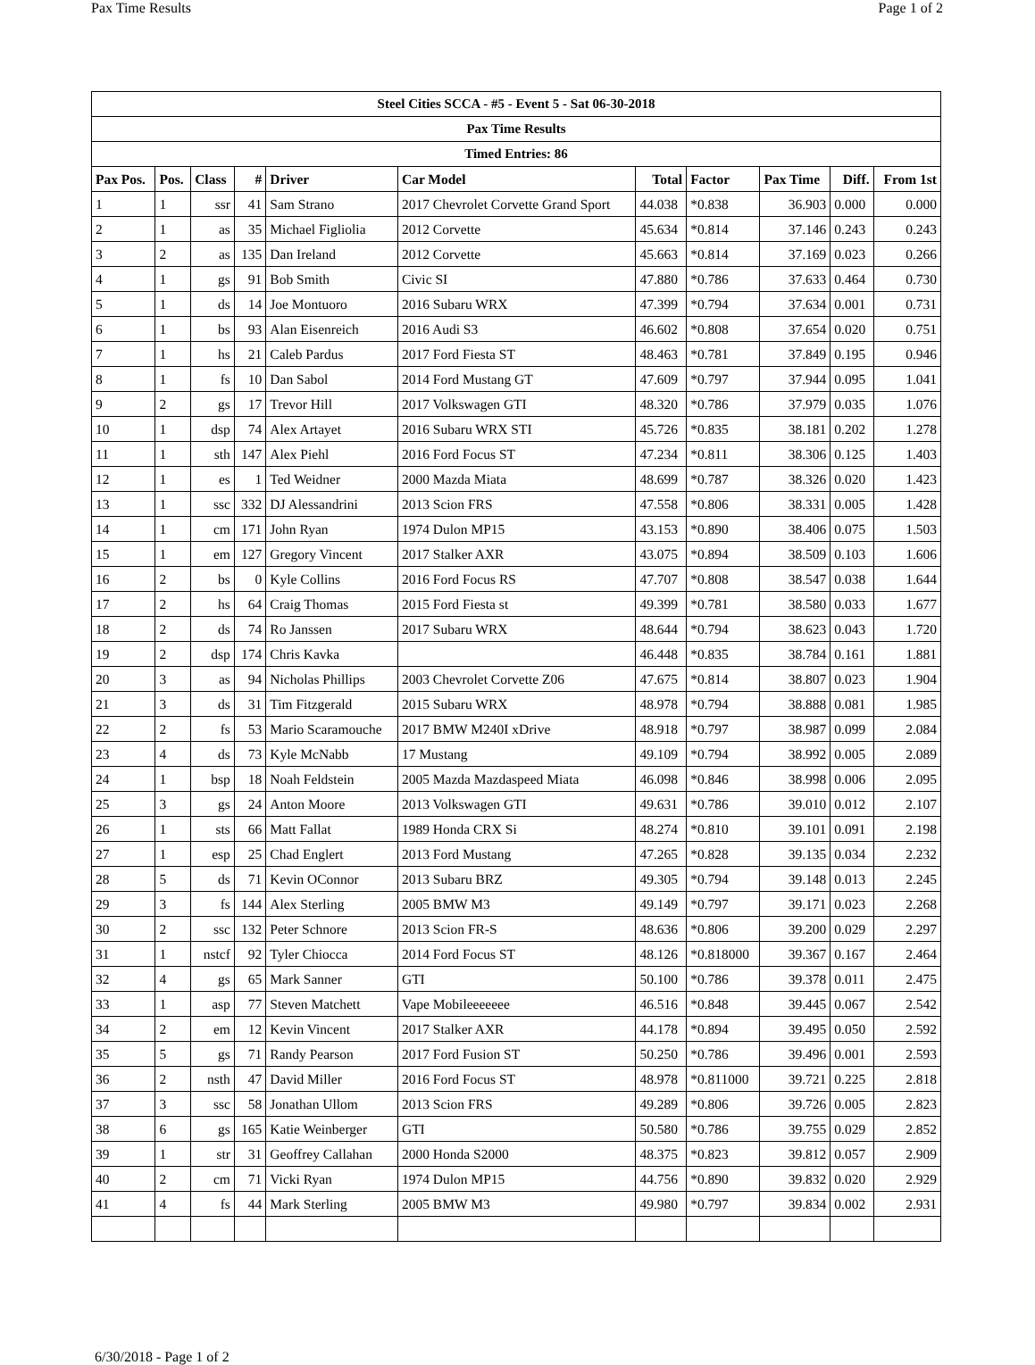Pax Time Results Page 1 of 2
| Steel Cities SCCA - #5 - Event 5 - Sat 06-30-2018 | | | | | | | | | | |
| --- | --- | --- | --- | --- | --- | --- | --- | --- | --- | --- |
| Pax Time Results | | | | | | | | | | |
| Timed Entries: 86 | | | | | | | | | | |
| Pax Pos. | Pos. | Class | # | Driver | Car Model | Total | Factor | Pax Time | Diff. | From 1st |
| 1 | 1 | ssr | 41 | Sam Strano | 2017 Chevrolet Corvette Grand Sport | 44.038 | *0.838 | 36.903 | 0.000 | 0.000 |
| 2 | 1 | as | 35 | Michael Figliolia | 2012 Corvette | 45.634 | *0.814 | 37.146 | 0.243 | 0.243 |
| 3 | 2 | as | 135 | Dan Ireland | 2012 Corvette | 45.663 | *0.814 | 37.169 | 0.023 | 0.266 |
| 4 | 1 | gs | 91 | Bob Smith | Civic SI | 47.880 | *0.786 | 37.633 | 0.464 | 0.730 |
| 5 | 1 | ds | 14 | Joe Montuoro | 2016 Subaru WRX | 47.399 | *0.794 | 37.634 | 0.001 | 0.731 |
| 6 | 1 | bs | 93 | Alan Eisenreich | 2016 Audi S3 | 46.602 | *0.808 | 37.654 | 0.020 | 0.751 |
| 7 | 1 | hs | 21 | Caleb Pardus | 2017 Ford Fiesta ST | 48.463 | *0.781 | 37.849 | 0.195 | 0.946 |
| 8 | 1 | fs | 10 | Dan Sabol | 2014 Ford Mustang GT | 47.609 | *0.797 | 37.944 | 0.095 | 1.041 |
| 9 | 2 | gs | 17 | Trevor Hill | 2017 Volkswagen GTI | 48.320 | *0.786 | 37.979 | 0.035 | 1.076 |
| 10 | 1 | dsp | 74 | Alex Artayet | 2016 Subaru WRX STI | 45.726 | *0.835 | 38.181 | 0.202 | 1.278 |
| 11 | 1 | sth | 147 | Alex Piehl | 2016 Ford Focus ST | 47.234 | *0.811 | 38.306 | 0.125 | 1.403 |
| 12 | 1 | es | 1 | Ted Weidner | 2000 Mazda Miata | 48.699 | *0.787 | 38.326 | 0.020 | 1.423 |
| 13 | 1 | ssc | 332 | DJ Alessandrini | 2013 Scion FRS | 47.558 | *0.806 | 38.331 | 0.005 | 1.428 |
| 14 | 1 | cm | 171 | John Ryan | 1974 Dulon MP15 | 43.153 | *0.890 | 38.406 | 0.075 | 1.503 |
| 15 | 1 | em | 127 | Gregory Vincent | 2017 Stalker AXR | 43.075 | *0.894 | 38.509 | 0.103 | 1.606 |
| 16 | 2 | bs | 0 | Kyle Collins | 2016 Ford Focus RS | 47.707 | *0.808 | 38.547 | 0.038 | 1.644 |
| 17 | 2 | hs | 64 | Craig Thomas | 2015 Ford Fiesta st | 49.399 | *0.781 | 38.580 | 0.033 | 1.677 |
| 18 | 2 | ds | 74 | Ro Janssen | 2017 Subaru WRX | 48.644 | *0.794 | 38.623 | 0.043 | 1.720 |
| 19 | 2 | dsp | 174 | Chris Kavka | | 46.448 | *0.835 | 38.784 | 0.161 | 1.881 |
| 20 | 3 | as | 94 | Nicholas Phillips | 2003 Chevrolet Corvette Z06 | 47.675 | *0.814 | 38.807 | 0.023 | 1.904 |
| 21 | 3 | ds | 31 | Tim Fitzgerald | 2015 Subaru WRX | 48.978 | *0.794 | 38.888 | 0.081 | 1.985 |
| 22 | 2 | fs | 53 | Mario Scaramouche | 2017 BMW M240I xDrive | 48.918 | *0.797 | 38.987 | 0.099 | 2.084 |
| 23 | 4 | ds | 73 | Kyle McNabb | 17 Mustang | 49.109 | *0.794 | 38.992 | 0.005 | 2.089 |
| 24 | 1 | bsp | 18 | Noah Feldstein | 2005 Mazda Mazdaspeed Miata | 46.098 | *0.846 | 38.998 | 0.006 | 2.095 |
| 25 | 3 | gs | 24 | Anton Moore | 2013 Volkswagen GTI | 49.631 | *0.786 | 39.010 | 0.012 | 2.107 |
| 26 | 1 | sts | 66 | Matt Fallat | 1989 Honda CRX Si | 48.274 | *0.810 | 39.101 | 0.091 | 2.198 |
| 27 | 1 | esp | 25 | Chad Englert | 2013 Ford Mustang | 47.265 | *0.828 | 39.135 | 0.034 | 2.232 |
| 28 | 5 | ds | 71 | Kevin OConnor | 2013 Subaru BRZ | 49.305 | *0.794 | 39.148 | 0.013 | 2.245 |
| 29 | 3 | fs | 144 | Alex Sterling | 2005 BMW M3 | 49.149 | *0.797 | 39.171 | 0.023 | 2.268 |
| 30 | 2 | ssc | 132 | Peter Schnore | 2013 Scion FR-S | 48.636 | *0.806 | 39.200 | 0.029 | 2.297 |
| 31 | 1 | nstcf | 92 | Tyler Chiocca | 2014 Ford Focus ST | 48.126 | *0.818000 | 39.367 | 0.167 | 2.464 |
| 32 | 4 | gs | 65 | Mark Sanner | GTI | 50.100 | *0.786 | 39.378 | 0.011 | 2.475 |
| 33 | 1 | asp | 77 | Steven Matchett | Vape Mobileeeeeee | 46.516 | *0.848 | 39.445 | 0.067 | 2.542 |
| 34 | 2 | em | 12 | Kevin Vincent | 2017 Stalker AXR | 44.178 | *0.894 | 39.495 | 0.050 | 2.592 |
| 35 | 5 | gs | 71 | Randy Pearson | 2017 Ford Fusion ST | 50.250 | *0.786 | 39.496 | 0.001 | 2.593 |
| 36 | 2 | nsth | 47 | David Miller | 2016 Ford Focus ST | 48.978 | *0.811000 | 39.721 | 0.225 | 2.818 |
| 37 | 3 | ssc | 58 | Jonathan Ullom | 2013 Scion FRS | 49.289 | *0.806 | 39.726 | 0.005 | 2.823 |
| 38 | 6 | gs | 165 | Katie Weinberger | GTI | 50.580 | *0.786 | 39.755 | 0.029 | 2.852 |
| 39 | 1 | str | 31 | Geoffrey Callahan | 2000 Honda S2000 | 48.375 | *0.823 | 39.812 | 0.057 | 2.909 |
| 40 | 2 | cm | 71 | Vicki Ryan | 1974 Dulon MP15 | 44.756 | *0.890 | 39.832 | 0.020 | 2.929 |
| 41 | 4 | fs | 44 | Mark Sterling | 2005 BMW M3 | 49.980 | *0.797 | 39.834 | 0.002 | 2.931 |
6/30/2018 - Page 1 of 2